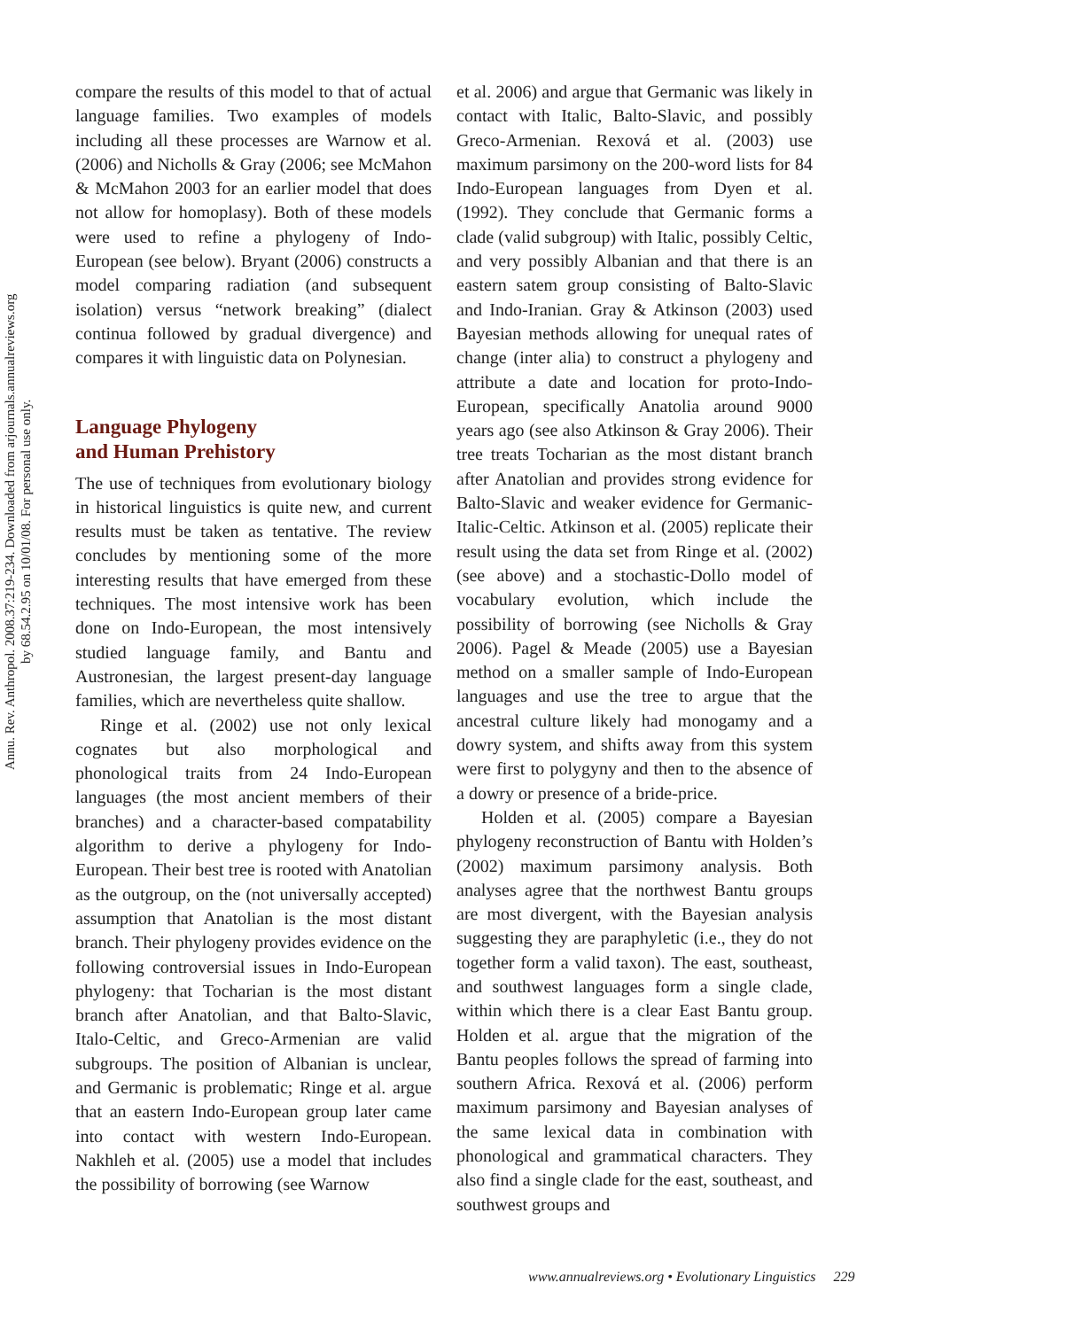Annu. Rev. Anthropol. 2008.37:219-234. Downloaded from arjournals.annualreviews.org
by 68.54.2.95 on 10/01/08. For personal use only.
compare the results of this model to that of actual language families. Two examples of models including all these processes are Warnow et al. (2006) and Nicholls & Gray (2006; see McMahon & McMahon 2003 for an earlier model that does not allow for homoplasy). Both of these models were used to refine a phylogeny of Indo-European (see below). Bryant (2006) constructs a model comparing radiation (and subsequent isolation) versus “network breaking” (dialect continua followed by gradual divergence) and compares it with linguistic data on Polynesian.
Language Phylogeny
and Human Prehistory
The use of techniques from evolutionary biology in historical linguistics is quite new, and current results must be taken as tentative. The review concludes by mentioning some of the more interesting results that have emerged from these techniques. The most intensive work has been done on Indo-European, the most intensively studied language family, and Bantu and Austronesian, the largest present-day language families, which are nevertheless quite shallow.
Ringe et al. (2002) use not only lexical cognates but also morphological and phonological traits from 24 Indo-European languages (the most ancient members of their branches) and a character-based compatability algorithm to derive a phylogeny for Indo-European. Their best tree is rooted with Anatolian as the outgroup, on the (not universally accepted) assumption that Anatolian is the most distant branch. Their phylogeny provides evidence on the following controversial issues in Indo-European phylogeny: that Tocharian is the most distant branch after Anatolian, and that Balto-Slavic, Italo-Celtic, and Greco-Armenian are valid subgroups. The position of Albanian is unclear, and Germanic is problematic; Ringe et al. argue that an eastern Indo-European group later came into contact with western Indo-European. Nakhleh et al. (2005) use a model that includes the possibility of borrowing (see Warnow
et al. 2006) and argue that Germanic was likely in contact with Italic, Balto-Slavic, and possibly Greco-Armenian. Rexová et al. (2003) use maximum parsimony on the 200-word lists for 84 Indo-European languages from Dyen et al. (1992). They conclude that Germanic forms a clade (valid subgroup) with Italic, possibly Celtic, and very possibly Albanian and that there is an eastern satem group consisting of Balto-Slavic and Indo-Iranian. Gray & Atkinson (2003) used Bayesian methods allowing for unequal rates of change (inter alia) to construct a phylogeny and attribute a date and location for proto-Indo-European, specifically Anatolia around 9000 years ago (see also Atkinson & Gray 2006). Their tree treats Tocharian as the most distant branch after Anatolian and provides strong evidence for Balto-Slavic and weaker evidence for Germanic-Italic-Celtic. Atkinson et al. (2005) replicate their result using the data set from Ringe et al. (2002) (see above) and a stochastic-Dollo model of vocabulary evolution, which include the possibility of borrowing (see Nicholls & Gray 2006). Pagel & Meade (2005) use a Bayesian method on a smaller sample of Indo-European languages and use the tree to argue that the ancestral culture likely had monogamy and a dowry system, and shifts away from this system were first to polygyny and then to the absence of a dowry or presence of a bride-price.
Holden et al. (2005) compare a Bayesian phylogeny reconstruction of Bantu with Holden’s (2002) maximum parsimony analysis. Both analyses agree that the northwest Bantu groups are most divergent, with the Bayesian analysis suggesting they are paraphyletic (i.e., they do not together form a valid taxon). The east, southeast, and southwest languages form a single clade, within which there is a clear East Bantu group. Holden et al. argue that the migration of the Bantu peoples follows the spread of farming into southern Africa. Rexová et al. (2006) perform maximum parsimony and Bayesian analyses of the same lexical data in combination with phonological and grammatical characters. They also find a single clade for the east, southeast, and southwest groups and
www.annualreviews.org • Evolutionary Linguistics 229